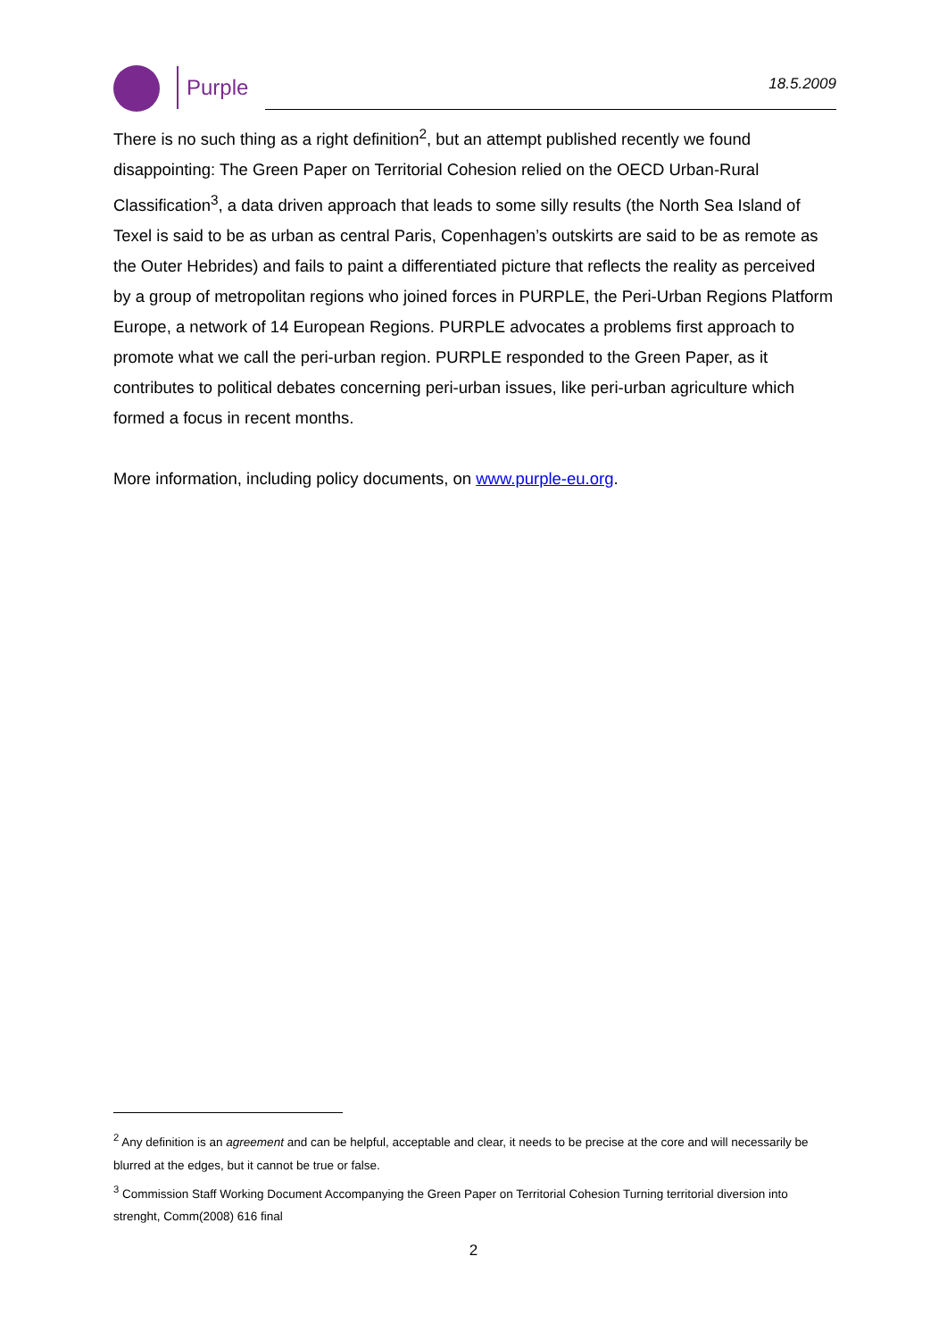Purple 18.5.2009
There is no such thing as a right definition<sup>2</sup>, but an attempt published recently we found disappointing: The Green Paper on Territorial Cohesion relied on the OECD Urban-Rural Classification<sup>3</sup>, a data driven approach that leads to some silly results (the North Sea Island of Texel is said to be as urban as central Paris, Copenhagen’s outskirts are said to be as remote as the Outer Hebrides) and fails to paint a differentiated picture that reflects the reality as perceived by a group of metropolitan regions who joined forces in PURPLE, the Peri-Urban Regions Platform Europe, a network of 14 European Regions. PURPLE advocates a problems first approach to promote what we call the peri-urban region. PURPLE responded to the Green Paper, as it contributes to political debates concerning peri-urban issues, like peri-urban agriculture which formed a focus in recent months.
More information, including policy documents, on www.purple-eu.org.
<sup>2</sup> Any definition is an agreement and can be helpful, acceptable and clear, it needs to be precise at the core and will necessarily be blurred at the edges, but it cannot be true or false.
<sup>3</sup> Commission Staff Working Document Accompanying the Green Paper on Territorial Cohesion Turning territorial diversion into strenght, Comm(2008) 616 final
2